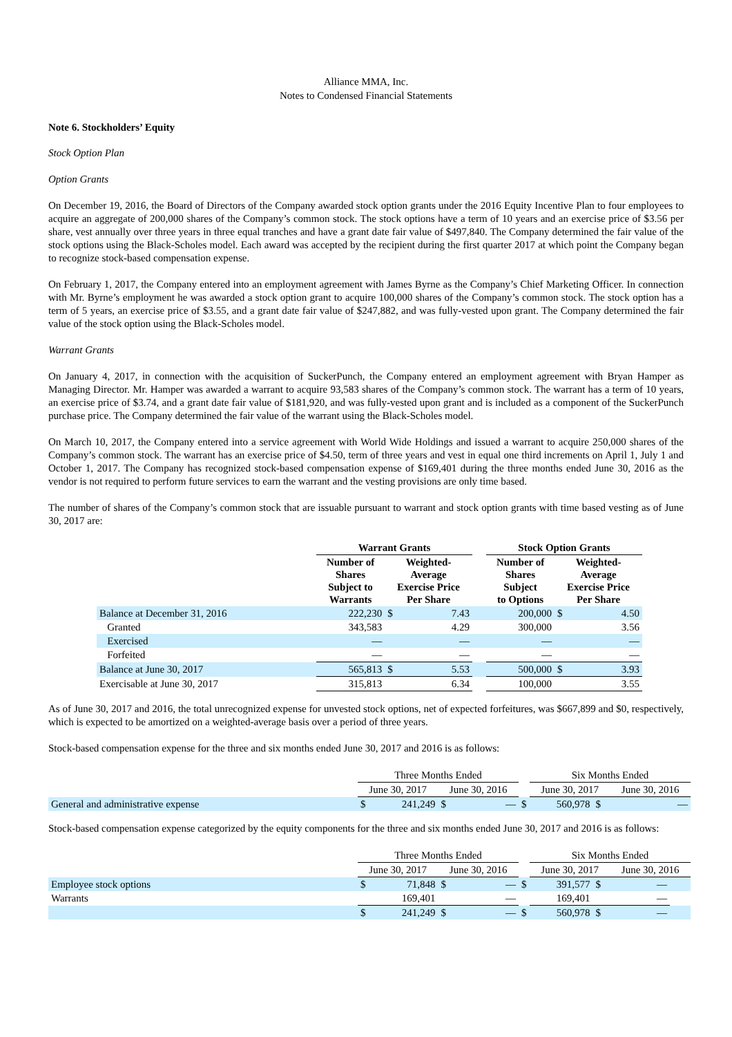Alliance MMA, Inc.
Notes to Condensed Financial Statements
Note 6. Stockholders’ Equity
Stock Option Plan
Option Grants
On December 19, 2016, the Board of Directors of the Company awarded stock option grants under the 2016 Equity Incentive Plan to four employees to acquire an aggregate of 200,000 shares of the Company’s common stock. The stock options have a term of 10 years and an exercise price of $3.56 per share, vest annually over three years in three equal tranches and have a grant date fair value of $497,840. The Company determined the fair value of the stock options using the Black-Scholes model. Each award was accepted by the recipient during the first quarter 2017 at which point the Company began to recognize stock-based compensation expense.
On February 1, 2017, the Company entered into an employment agreement with James Byrne as the Company’s Chief Marketing Officer. In connection with Mr. Byrne’s employment he was awarded a stock option grant to acquire 100,000 shares of the Company’s common stock. The stock option has a term of 5 years, an exercise price of $3.55, and a grant date fair value of $247,882, and was fully-vested upon grant. The Company determined the fair value of the stock option using the Black-Scholes model.
Warrant Grants
On January 4, 2017, in connection with the acquisition of SuckerPunch, the Company entered an employment agreement with Bryan Hamper as Managing Director. Mr. Hamper was awarded a warrant to acquire 93,583 shares of the Company’s common stock. The warrant has a term of 10 years, an exercise price of $3.74, and a grant date fair value of $181,920, and was fully-vested upon grant and is included as a component of the SuckerPunch purchase price. The Company determined the fair value of the warrant using the Black-Scholes model.
On March 10, 2017, the Company entered into a service agreement with World Wide Holdings and issued a warrant to acquire 250,000 shares of the Company’s common stock. The warrant has an exercise price of $4.50, term of three years and vest in equal one third increments on April 1, July 1 and October 1, 2017. The Company has recognized stock-based compensation expense of $169,401 during the three months ended June 30, 2016 as the vendor is not required to perform future services to earn the warrant and the vesting provisions are only time based.
The number of shares of the Company’s common stock that are issuable pursuant to warrant and stock option grants with time based vesting as of June 30, 2017 are:
| | Warrant Grants | | | | Stock Option Grants | | |
| --- | --- | --- | --- | --- | --- | --- | --- |
| | Number of Shares Subject to Warrants | Weighted- Average Exercise Price Per Share | | | Number of Shares Subject to Options | Weighted- Average Exercise Price Per Share | |
| Balance at December 31, 2016 | 222,230 | $ | 7.43 | | 200,000 | $ | 4.50 |
| Granted | 343,583 | | 4.29 | | 300,000 | | 3.56 |
| Exercised | — | | — | | — | | — |
| Forfeited | — | | — | | — | | — |
| Balance at June 30, 2017 | 565,813 | $ | 5.53 | | 500,000 | $ | 3.93 |
| Exercisable at June 30, 2017 | 315,813 | | 6.34 | | 100,000 | | 3.55 |
As of June 30, 2017 and 2016, the total unrecognized expense for unvested stock options, net of expected forfeitures, was $667,899 and $0, respectively, which is expected to be amortized on a weighted-average basis over a period of three years.
Stock-based compensation expense for the three and six months ended June 30, 2017 and 2016 is as follows:
| | Three Months Ended | | | | | Six Months Ended | | | |
| | June 30, 2017 | | June 30, 2016 | | | June 30, 2017 | | June 30, 2016 | |
| General and administrative expense | $ | 241,249 | $ | — | $ | 560,978 | $ | | — |
Stock-based compensation expense categorized by the equity components for the three and six months ended June 30, 2017 and 2016 is as follows:
| | Three Months Ended | | | | | Six Months Ended | | | |
| | June 30, 2017 | | June 30, 2016 | | | June 30, 2017 | | June 30, 2016 | |
| Employee stock options | $ | 71,848 | $ | — | $ | 391,577 | $ | — | |
| Warrants | | 169,401 | | — | | 169,401 | | — | |
| | $ | 241,249 | $ | — | $ | 560,978 | $ | — | |